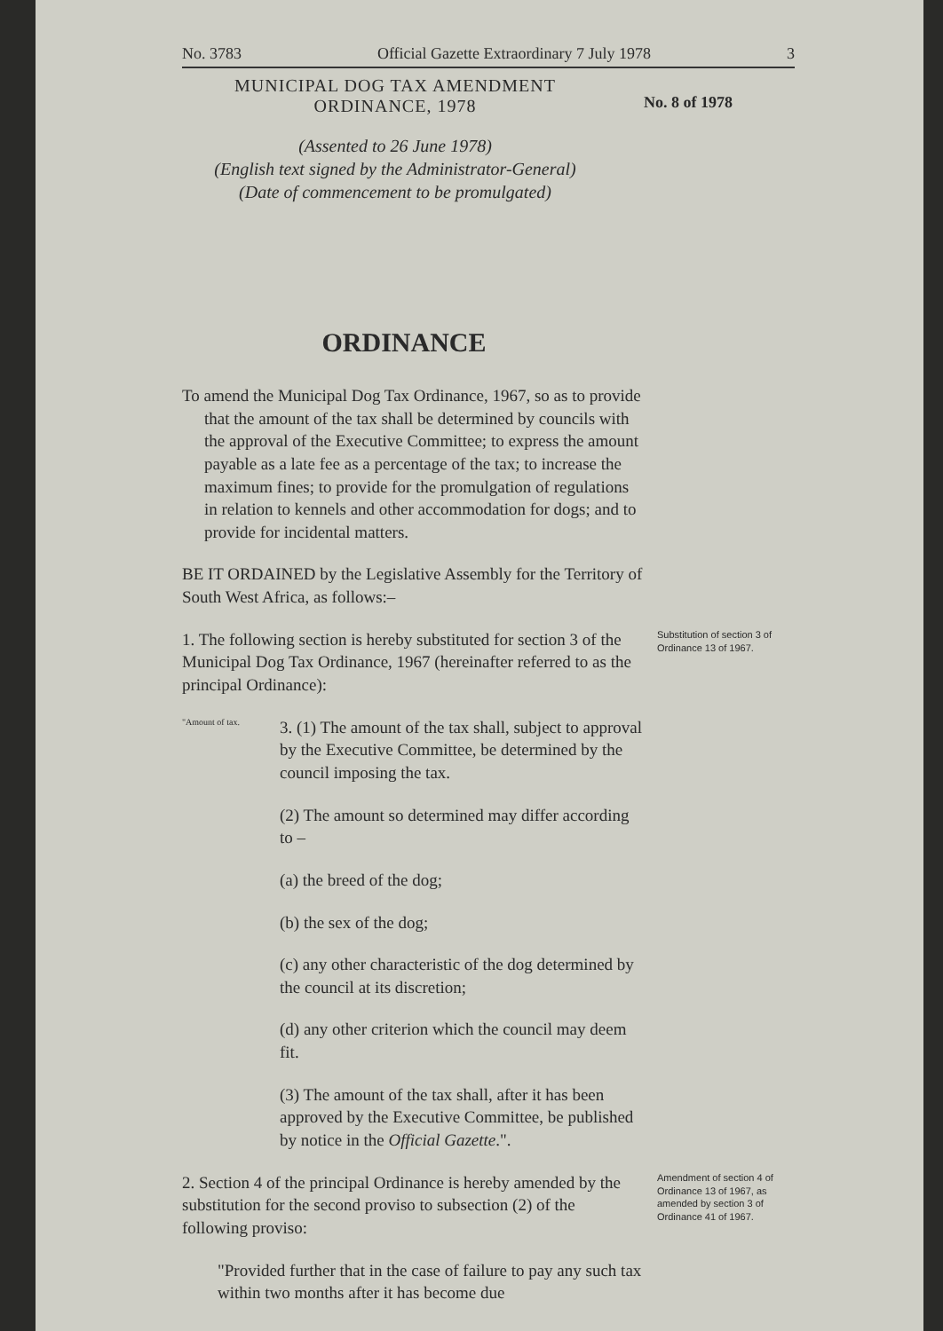No. 3783 Official Gazette Extraordinary 7 July 1978 3
MUNICIPAL DOG TAX AMENDMENT
ORDINANCE, 1978
No. 8 of 1978
(Assented to 26 June 1978)
(English text signed by the Administrator-General)
(Date of commencement to be promulgated)
ORDINANCE
To amend the Municipal Dog Tax Ordinance, 1967, so as to provide that the amount of the tax shall be determined by councils with the approval of the Executive Committee; to express the amount payable as a late fee as a percentage of the tax; to increase the maximum fines; to provide for the promulgation of regulations in relation to kennels and other accommodation for dogs; and to provide for incidental matters.
BE IT ORDAINED by the Legislative Assembly for the Territory of South West Africa, as follows:–
1. The following section is hereby substituted for section 3 of the Municipal Dog Tax Ordinance, 1967 (hereinafter referred to as the principal Ordinance):
Substitution of section 3 of Ordinance 13 of 1967.
"Amount of tax.
3. (1) The amount of the tax shall, subject to approval by the Executive Committee, be determined by the council imposing the tax.
(2) The amount so determined may differ according to –
(a) the breed of the dog;
(b) the sex of the dog;
(c) any other characteristic of the dog determined by the council at its discretion;
(d) any other criterion which the council may deem fit.
(3) The amount of the tax shall, after it has been approved by the Executive Committee, be published by notice in the Official Gazette.".
2. Section 4 of the principal Ordinance is hereby amended by the substitution for the second proviso to subsection (2) of the following proviso:
"Provided further that in the case of failure to pay any such tax within two months after it has become due
Amendment of section 4 of Ordinance 13 of 1967, as amended by section 3 of Ordinance 41 of 1967.